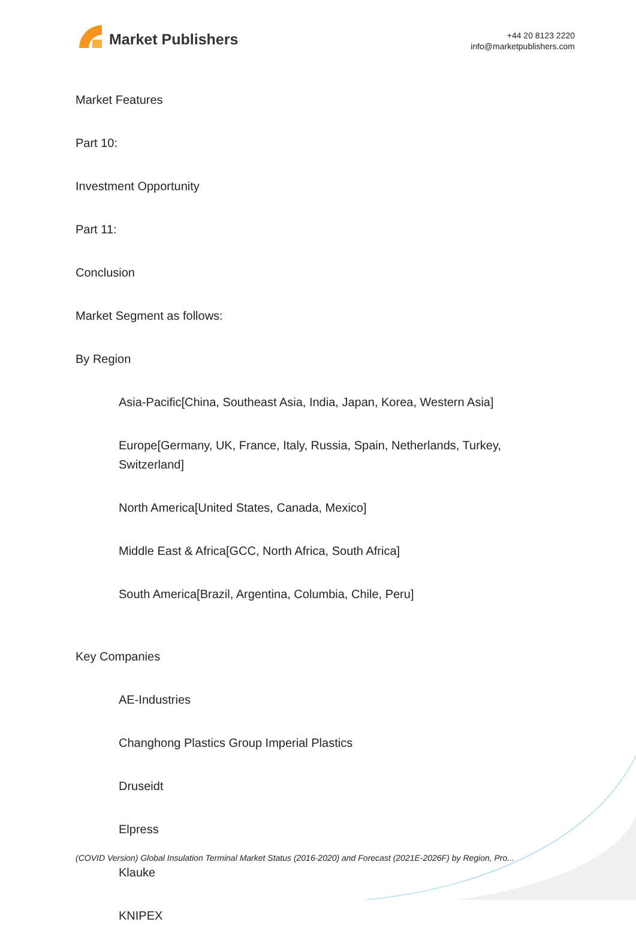Market Publishers
+44 20 8123 2220
info@marketpublishers.com
Market Features
Part 10:
Investment Opportunity
Part 11:
Conclusion
Market Segment as follows:
By Region
Asia-Pacific[China, Southeast Asia, India, Japan, Korea, Western Asia]
Europe[Germany, UK, France, Italy, Russia, Spain, Netherlands, Turkey, Switzerland]
North America[United States, Canada, Mexico]
Middle East & Africa[GCC, North Africa, South Africa]
South America[Brazil, Argentina, Columbia, Chile, Peru]
Key Companies
AE-Industries
Changhong Plastics Group Imperial Plastics
Druseidt
Elpress
Klauke
KNIPEX
(COVID Version) Global Insulation Terminal Market Status (2016-2020) and Forecast (2021E-2026F) by Region, Pro...